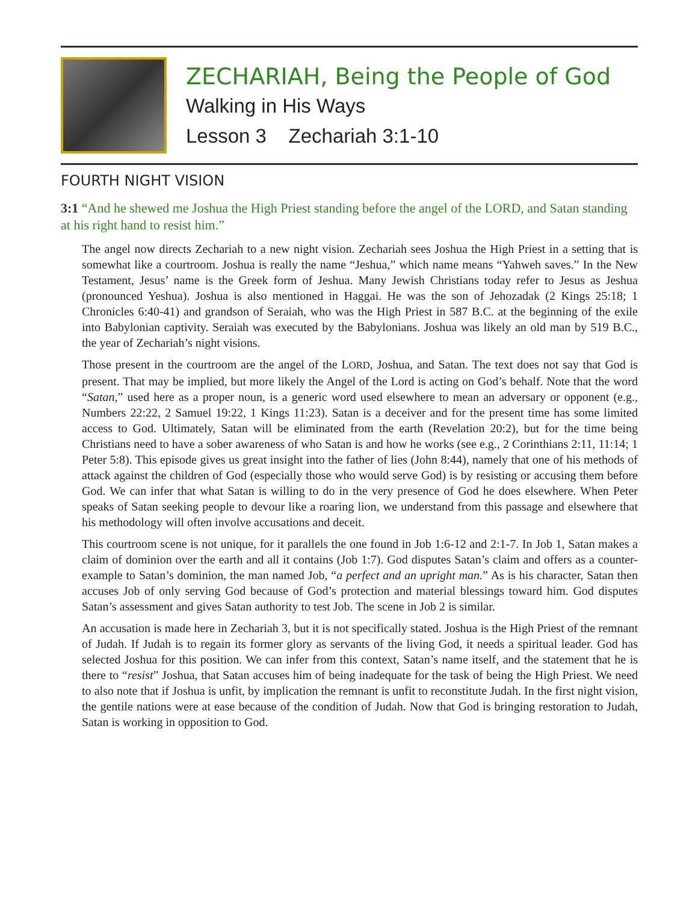ZECHARIAH, Being the People of God
Walking in His Ways
Lesson 3 Zechariah 3:1-10
FOURTH NIGHT VISION
3:1 “And he shewed me Joshua the High Priest standing before the angel of the LORD, and Satan standing at his right hand to resist him.”
The angel now directs Zechariah to a new night vision. Zechariah sees Joshua the High Priest in a setting that is somewhat like a courtroom. Joshua is really the name “Jeshua,” which name means “Yahweh saves.” In the New Testament, Jesus’ name is the Greek form of Jeshua. Many Jewish Christians today refer to Jesus as Jeshua (pronounced Yeshua). Joshua is also mentioned in Haggai. He was the son of Jehozadak (2 Kings 25:18; 1 Chronicles 6:40-41) and grandson of Seraiah, who was the High Priest in 587 B.C. at the beginning of the exile into Babylonian captivity. Seraiah was executed by the Babylonians. Joshua was likely an old man by 519 B.C., the year of Zechariah’s night visions.
Those present in the courtroom are the angel of the LORD, Joshua, and Satan. The text does not say that God is present. That may be implied, but more likely the Angel of the Lord is acting on God’s behalf. Note that the word “Satan,” used here as a proper noun, is a generic word used elsewhere to mean an adversary or opponent (e.g., Numbers 22:22, 2 Samuel 19:22, 1 Kings 11:23). Satan is a deceiver and for the present time has some limited access to God. Ultimately, Satan will be eliminated from the earth (Revelation 20:2), but for the time being Christians need to have a sober awareness of who Satan is and how he works (see e.g., 2 Corinthians 2:11, 11:14; 1 Peter 5:8). This episode gives us great insight into the father of lies (John 8:44), namely that one of his methods of attack against the children of God (especially those who would serve God) is by resisting or accusing them before God. We can infer that what Satan is willing to do in the very presence of God he does elsewhere. When Peter speaks of Satan seeking people to devour like a roaring lion, we understand from this passage and elsewhere that his methodology will often involve accusations and deceit.
This courtroom scene is not unique, for it parallels the one found in Job 1:6-12 and 2:1-7. In Job 1, Satan makes a claim of dominion over the earth and all it contains (Job 1:7). God disputes Satan’s claim and offers as a counter-example to Satan’s dominion, the man named Job, “a perfect and an upright man.” As is his character, Satan then accuses Job of only serving God because of God’s protection and material blessings toward him. God disputes Satan’s assessment and gives Satan authority to test Job. The scene in Job 2 is similar.
An accusation is made here in Zechariah 3, but it is not specifically stated. Joshua is the High Priest of the remnant of Judah. If Judah is to regain its former glory as servants of the living God, it needs a spiritual leader. God has selected Joshua for this position. We can infer from this context, Satan’s name itself, and the statement that he is there to “resist” Joshua, that Satan accuses him of being inadequate for the task of being the High Priest. We need to also note that if Joshua is unfit, by implication the remnant is unfit to reconstitute Judah. In the first night vision, the gentile nations were at ease because of the condition of Judah. Now that God is bringing restoration to Judah, Satan is working in opposition to God.